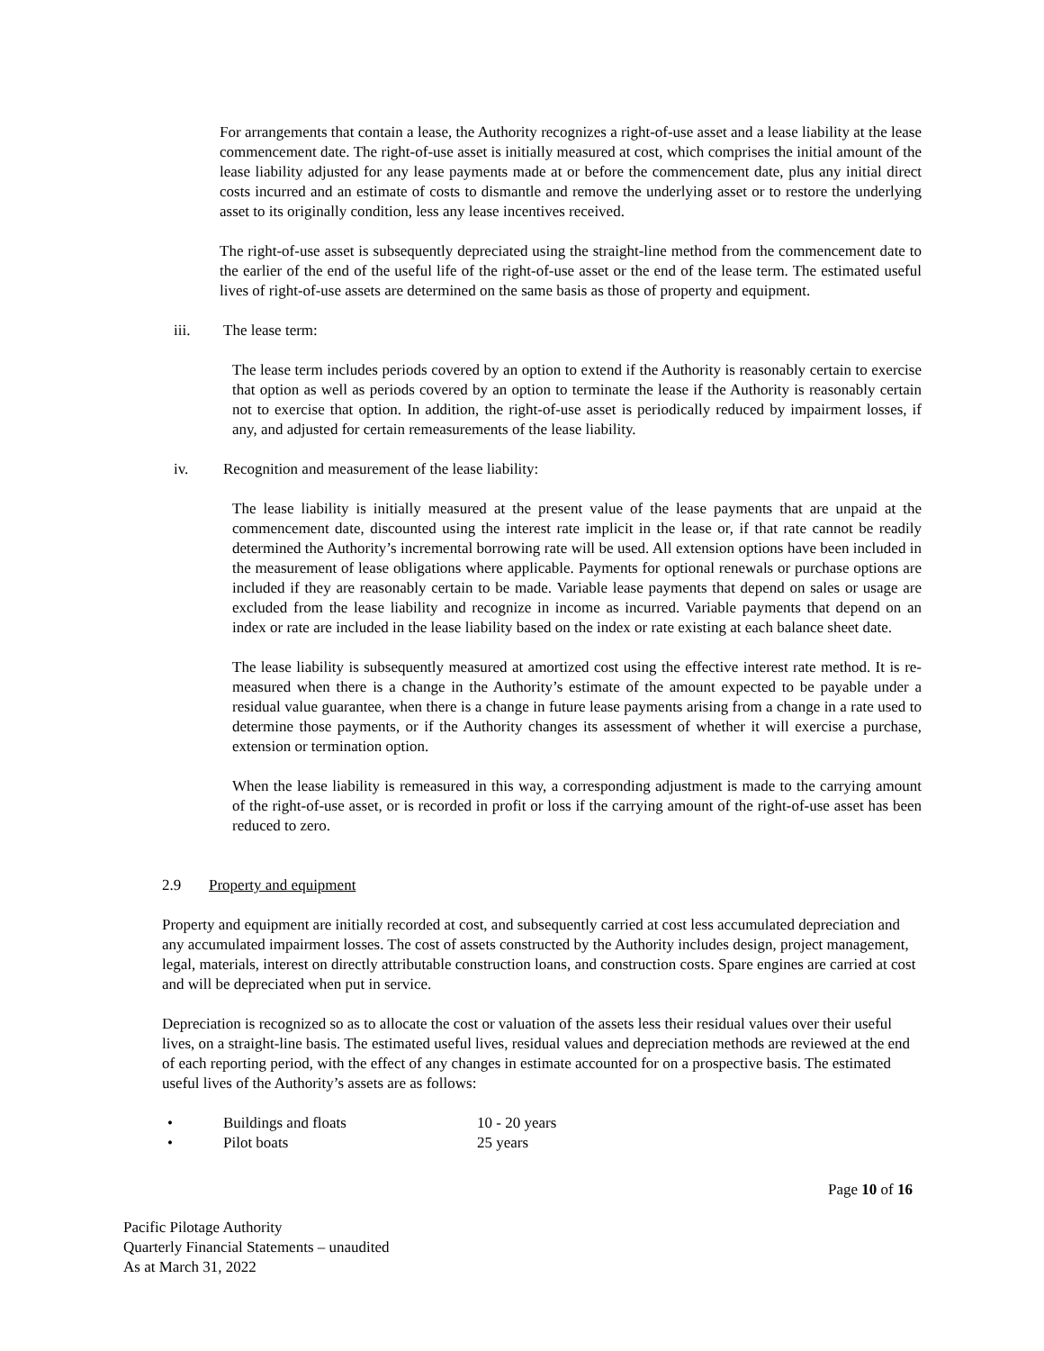For arrangements that contain a lease, the Authority recognizes a right-of-use asset and a lease liability at the lease commencement date. The right-of-use asset is initially measured at cost, which comprises the initial amount of the lease liability adjusted for any lease payments made at or before the commencement date, plus any initial direct costs incurred and an estimate of costs to dismantle and remove the underlying asset or to restore the underlying asset to its originally condition, less any lease incentives received.
The right-of-use asset is subsequently depreciated using the straight-line method from the commencement date to the earlier of the end of the useful life of the right-of-use asset or the end of the lease term. The estimated useful lives of right-of-use assets are determined on the same basis as those of property and equipment.
iii. The lease term:
The lease term includes periods covered by an option to extend if the Authority is reasonably certain to exercise that option as well as periods covered by an option to terminate the lease if the Authority is reasonably certain not to exercise that option. In addition, the right-of-use asset is periodically reduced by impairment losses, if any, and adjusted for certain remeasurements of the lease liability.
iv. Recognition and measurement of the lease liability:
The lease liability is initially measured at the present value of the lease payments that are unpaid at the commencement date, discounted using the interest rate implicit in the lease or, if that rate cannot be readily determined the Authority’s incremental borrowing rate will be used. All extension options have been included in the measurement of lease obligations where applicable. Payments for optional renewals or purchase options are included if they are reasonably certain to be made. Variable lease payments that depend on sales or usage are excluded from the lease liability and recognize in income as incurred. Variable payments that depend on an index or rate are included in the lease liability based on the index or rate existing at each balance sheet date.
The lease liability is subsequently measured at amortized cost using the effective interest rate method. It is re-measured when there is a change in the Authority’s estimate of the amount expected to be payable under a residual value guarantee, when there is a change in future lease payments arising from a change in a rate used to determine those payments, or if the Authority changes its assessment of whether it will exercise a purchase, extension or termination option.
When the lease liability is remeasured in this way, a corresponding adjustment is made to the carrying amount of the right-of-use asset, or is recorded in profit or loss if the carrying amount of the right-of-use asset has been reduced to zero.
2.9 Property and equipment
Property and equipment are initially recorded at cost, and subsequently carried at cost less accumulated depreciation and any accumulated impairment losses. The cost of assets constructed by the Authority includes design, project management, legal, materials, interest on directly attributable construction loans, and construction costs. Spare engines are carried at cost and will be depreciated when put in service.
Depreciation is recognized so as to allocate the cost or valuation of the assets less their residual values over their useful lives, on a straight-line basis. The estimated useful lives, residual values and depreciation methods are reviewed at the end of each reporting period, with the effect of any changes in estimate accounted for on a prospective basis. The estimated useful lives of the Authority’s assets are as follows:
• Buildings and floats 10 - 20 years
• Pilot boats 25 years
Page 10 of 16
Pacific Pilotage Authority
Quarterly Financial Statements – unaudited
As at March 31, 2022